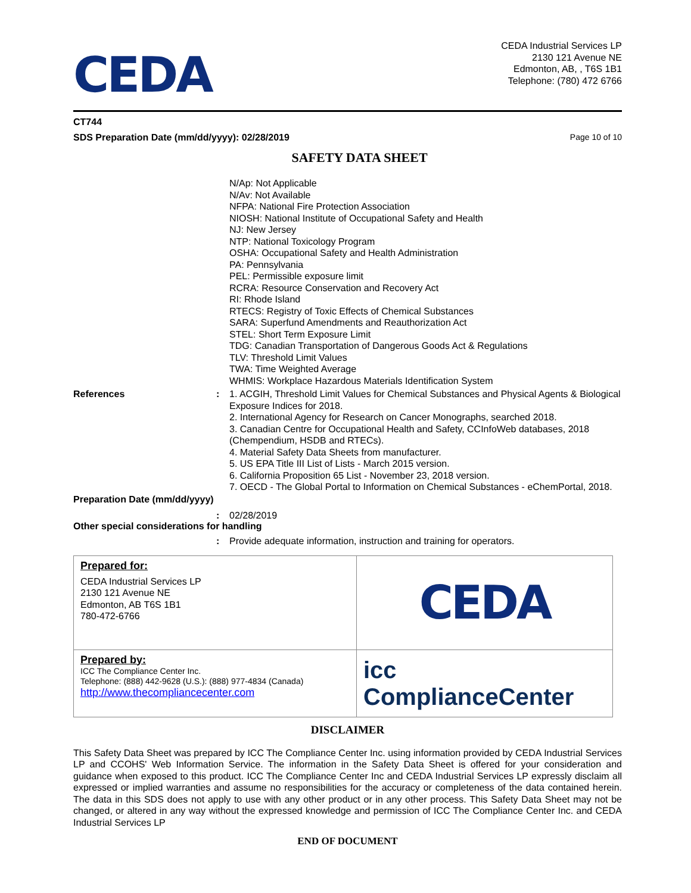CEDA
CEDA Industrial Services LP
2130 121 Avenue NE
Edmonton, AB, , T6S 1B1
Telephone: (780) 472 6766
CT744
SDS Preparation Date (mm/dd/yyyy): 02/28/2019 Page 10 of 10
SAFETY DATA SHEET
N/Ap: Not Applicable
N/Av: Not Available
NFPA: National Fire Protection Association
NIOSH: National Institute of Occupational Safety and Health
NJ: New Jersey
NTP: National Toxicology Program
OSHA: Occupational Safety and Health Administration
PA: Pennsylvania
PEL: Permissible exposure limit
RCRA: Resource Conservation and Recovery Act
RI: Rhode Island
RTECS: Registry of Toxic Effects of Chemical Substances
SARA: Superfund Amendments and Reauthorization Act
STEL: Short Term Exposure Limit
TDG: Canadian Transportation of Dangerous Goods Act & Regulations
TLV: Threshold Limit Values
TWA: Time Weighted Average
WHMIS: Workplace Hazardous Materials Identification System
References : 1. ACGIH, Threshold Limit Values for Chemical Substances and Physical Agents & Biological Exposure Indices for 2018.
2. International Agency for Research on Cancer Monographs, searched 2018.
3. Canadian Centre for Occupational Health and Safety, CCInfoWeb databases, 2018 (Chempendium, HSDB and RTECs).
4. Material Safety Data Sheets from manufacturer.
5. US EPA Title III List of Lists - March 2015 version.
6. California Proposition 65 List - November 23, 2018 version.
7. OECD - The Global Portal to Information on Chemical Substances - eChemPortal, 2018.
Preparation Date (mm/dd/yyyy)
: 02/28/2019
Other special considerations for handling
: Provide adequate information, instruction and training for operators.
| Prepared for: CEDA Industrial Services LP 2130 121 Avenue NE Edmonton, AB T6S 1B1 780-472-6766 | CEDA |
| Prepared by: ICC The Compliance Center Inc. Telephone: (888) 442-9628 (U.S.): (888) 977-4834 (Canada) http://www.thecompliancecenter.com | icc ComplianceCenter |
DISCLAIMER
This Safety Data Sheet was prepared by ICC The Compliance Center Inc. using information provided by CEDA Industrial Services LP and CCOHS' Web Information Service. The information in the Safety Data Sheet is offered for your consideration and guidance when exposed to this product. ICC The Compliance Center Inc and CEDA Industrial Services LP expressly disclaim all expressed or implied warranties and assume no responsibilities for the accuracy or completeness of the data contained herein. The data in this SDS does not apply to use with any other product or in any other process. This Safety Data Sheet may not be changed, or altered in any way without the expressed knowledge and permission of ICC The Compliance Center Inc. and CEDA Industrial Services LP
END OF DOCUMENT